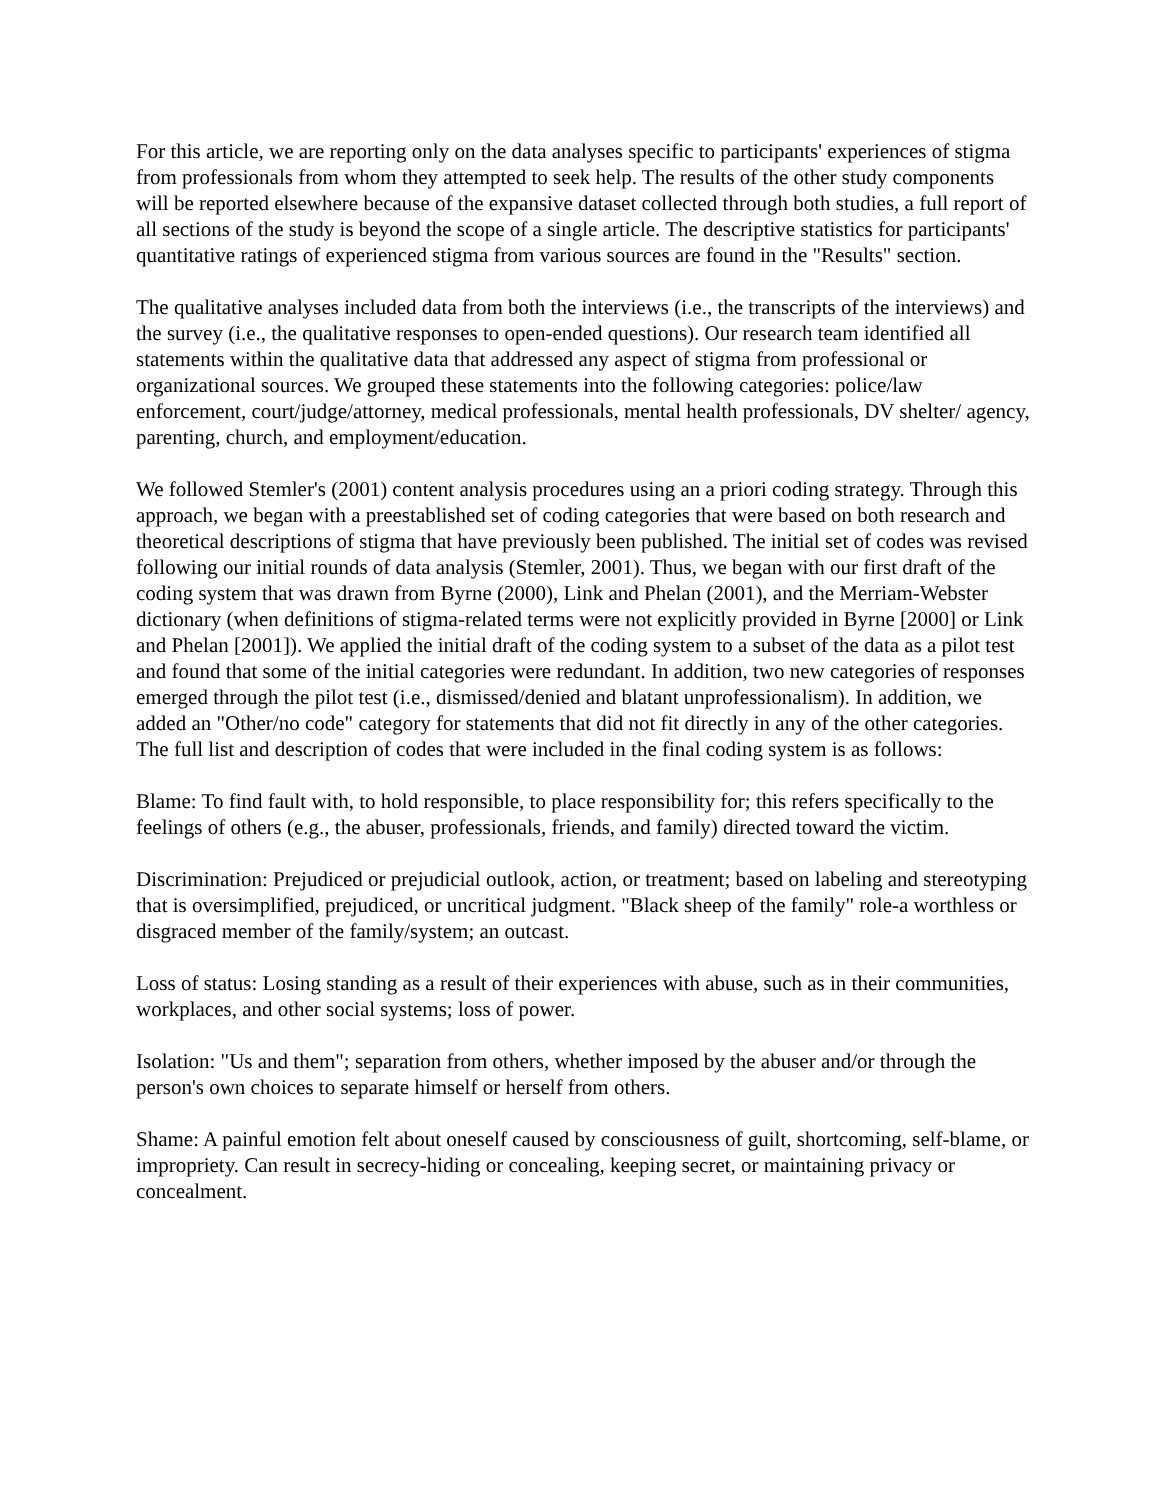For this article, we are reporting only on the data analyses specific to participants' experiences of stigma from professionals from whom they attempted to seek help. The results of the other study components will be reported elsewhere because of the expansive dataset collected through both studies, a full report of all sections of the study is beyond the scope of a single article. The descriptive statistics for participants' quantitative ratings of experienced stigma from various sources are found in the "Results" section.
The qualitative analyses included data from both the interviews (i.e., the transcripts of the interviews) and the survey (i.e., the qualitative responses to open-ended questions). Our research team identified all statements within the qualitative data that addressed any aspect of stigma from professional or organizational sources. We grouped these statements into the following categories: police/law enforcement, court/judge/attorney, medical professionals, mental health professionals, DV shelter/ agency, parenting, church, and employment/education.
We followed Stemler's (2001) content analysis procedures using an a priori coding strategy. Through this approach, we began with a preestablished set of coding categories that were based on both research and theoretical descriptions of stigma that have previously been published. The initial set of codes was revised following our initial rounds of data analysis (Stemler, 2001). Thus, we began with our first draft of the coding system that was drawn from Byrne (2000), Link and Phelan (2001), and the Merriam-Webster dictionary (when definitions of stigma-related terms were not explicitly provided in Byrne [2000] or Link and Phelan [2001]). We applied the initial draft of the coding system to a subset of the data as a pilot test and found that some of the initial categories were redundant. In addition, two new categories of responses emerged through the pilot test (i.e., dismissed/denied and blatant unprofessionalism). In addition, we added an "Other/no code" category for statements that did not fit directly in any of the other categories. The full list and description of codes that were included in the final coding system is as follows:
Blame: To find fault with, to hold responsible, to place responsibility for; this refers specifically to the feelings of others (e.g., the abuser, professionals, friends, and family) directed toward the victim.
Discrimination: Prejudiced or prejudicial outlook, action, or treatment; based on labeling and stereotyping that is oversimplified, prejudiced, or uncritical judgment. "Black sheep of the family" role-a worthless or disgraced member of the family/system; an outcast.
Loss of status: Losing standing as a result of their experiences with abuse, such as in their communities, workplaces, and other social systems; loss of power.
Isolation: "Us and them"; separation from others, whether imposed by the abuser and/or through the person's own choices to separate himself or herself from others.
Shame: A painful emotion felt about oneself caused by consciousness of guilt, shortcoming, self-blame, or impropriety. Can result in secrecy-hiding or concealing, keeping secret, or maintaining privacy or concealment.